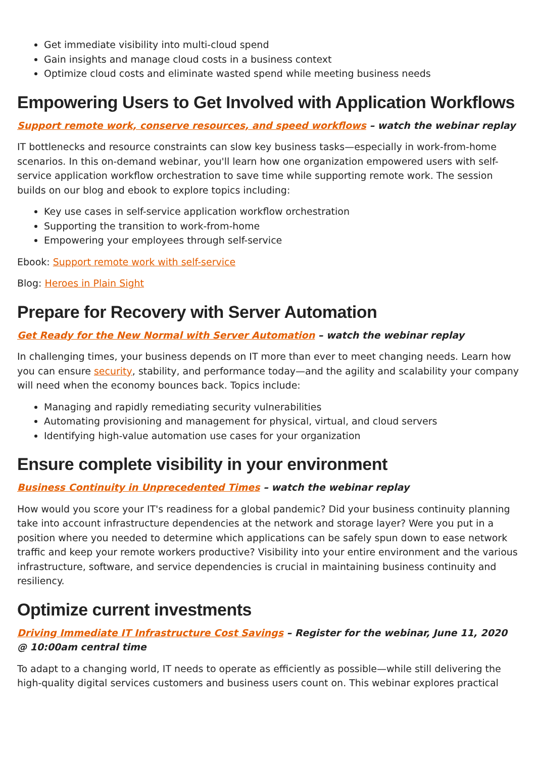Get immediate visibility into multi-cloud spend
Gain insights and manage cloud costs in a business context
Optimize cloud costs and eliminate wasted spend while meeting business needs
Empowering Users to Get Involved with Application Workflows
Support remote work, conserve resources, and speed workflows – watch the webinar replay
IT bottlenecks and resource constraints can slow key business tasks—especially in work-from-home scenarios. In this on-demand webinar, you'll learn how one organization empowered users with self-service application workflow orchestration to save time while supporting remote work. The session builds on our blog and ebook to explore topics including:
Key use cases in self-service application workflow orchestration
Supporting the transition to work-from-home
Empowering your employees through self-service
Ebook: Support remote work with self-service
Blog: Heroes in Plain Sight
Prepare for Recovery with Server Automation
Get Ready for the New Normal with Server Automation – watch the webinar replay
In challenging times, your business depends on IT more than ever to meet changing needs. Learn how you can ensure security, stability, and performance today—and the agility and scalability your company will need when the economy bounces back. Topics include:
Managing and rapidly remediating security vulnerabilities
Automating provisioning and management for physical, virtual, and cloud servers
Identifying high-value automation use cases for your organization
Ensure complete visibility in your environment
Business Continuity in Unprecedented Times – watch the webinar replay
How would you score your IT's readiness for a global pandemic? Did your business continuity planning take into account infrastructure dependencies at the network and storage layer? Were you put in a position where you needed to determine which applications can be safely spun down to ease network traffic and keep your remote workers productive? Visibility into your entire environment and the various infrastructure, software, and service dependencies is crucial in maintaining business continuity and resiliency.
Optimize current investments
Driving Immediate IT Infrastructure Cost Savings – Register for the webinar, June 11, 2020 @ 10:00am central time
To adapt to a changing world, IT needs to operate as efficiently as possible—while still delivering the high-quality digital services customers and business users count on. This webinar explores practical